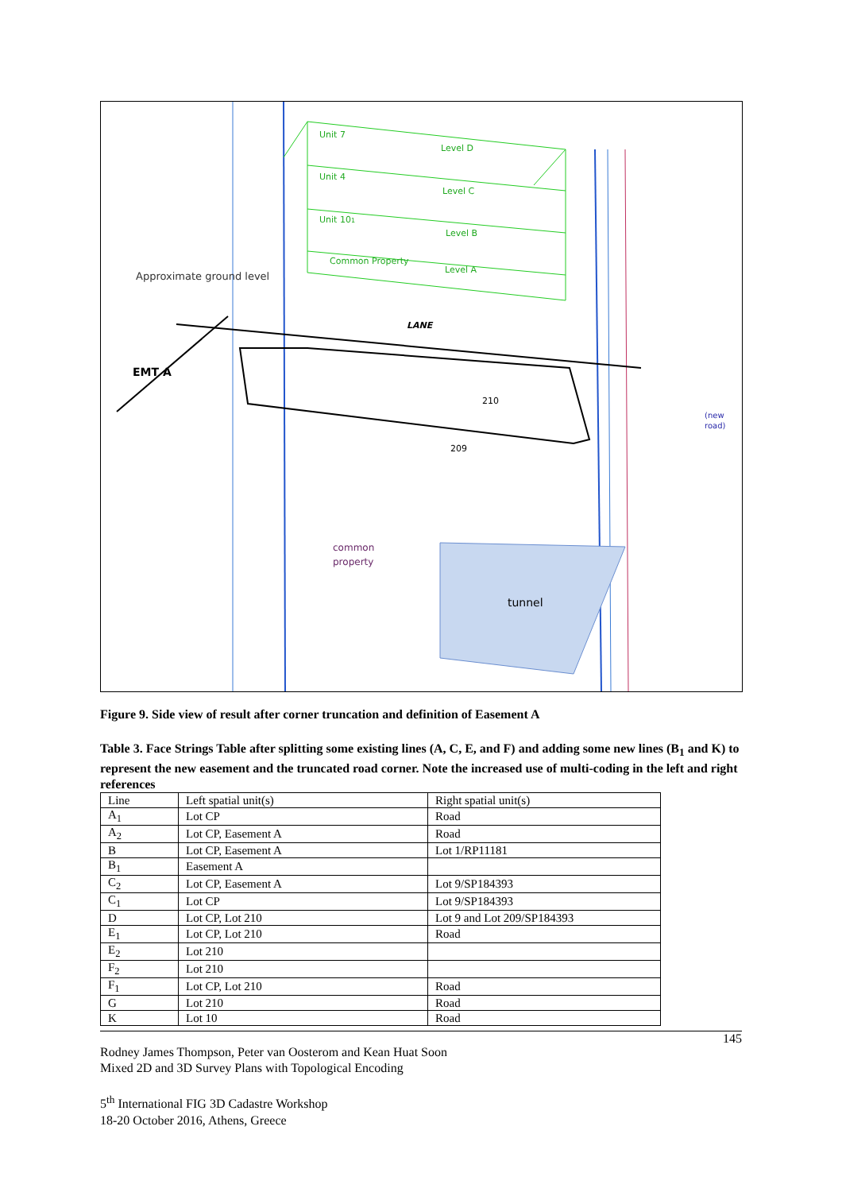Unit 7
Level D
Unit 4
Level C
Unit 101
Level B
Common Property
Level A
Approximate ground level
LANE
EMT A
210
209
tunnel
common
property
(new
road)
Figure 9. Side view of result after corner truncation and definition of Easement A
Table 3. Face Strings Table after splitting some existing lines (A, C, E, and F) and adding some new lines (B<sub>1</sub> and K) to represent the new easement and the truncated road corner. Note the increased use of multi-coding in the left and right references
| Line | Left spatial unit(s) | Right spatial unit(s) |
| --- | --- | --- |
| A<sub>1</sub> | Lot CP | Road |
| A<sub>2</sub> | Lot CP, Easement A | Road |
| B | Lot CP, Easement A | Lot 1/RP11181 |
| B<sub>1</sub> | Easement A | |
| C<sub>2</sub> | Lot CP, Easement A | Lot 9/SP184393 |
| C<sub>1</sub> | Lot CP | Lot 9/SP184393 |
| D | Lot CP, Lot 210 | Lot 9 and Lot 209/SP184393 |
| E<sub>1</sub> | Lot CP, Lot 210 | Road |
| E<sub>2</sub> | Lot 210 | |
| F<sub>2</sub> | Lot 210 | |
| F<sub>1</sub> | Lot CP, Lot 210 | Road |
| G | Lot 210 | Road |
| K | Lot 10 | Road |
145
Rodney James Thompson, Peter van Oosterom and Kean Huat Soon
Mixed 2D and 3D Survey Plans with Topological Encoding
5<sup>th</sup> International FIG 3D Cadastre Workshop
18-20 October 2016, Athens, Greece